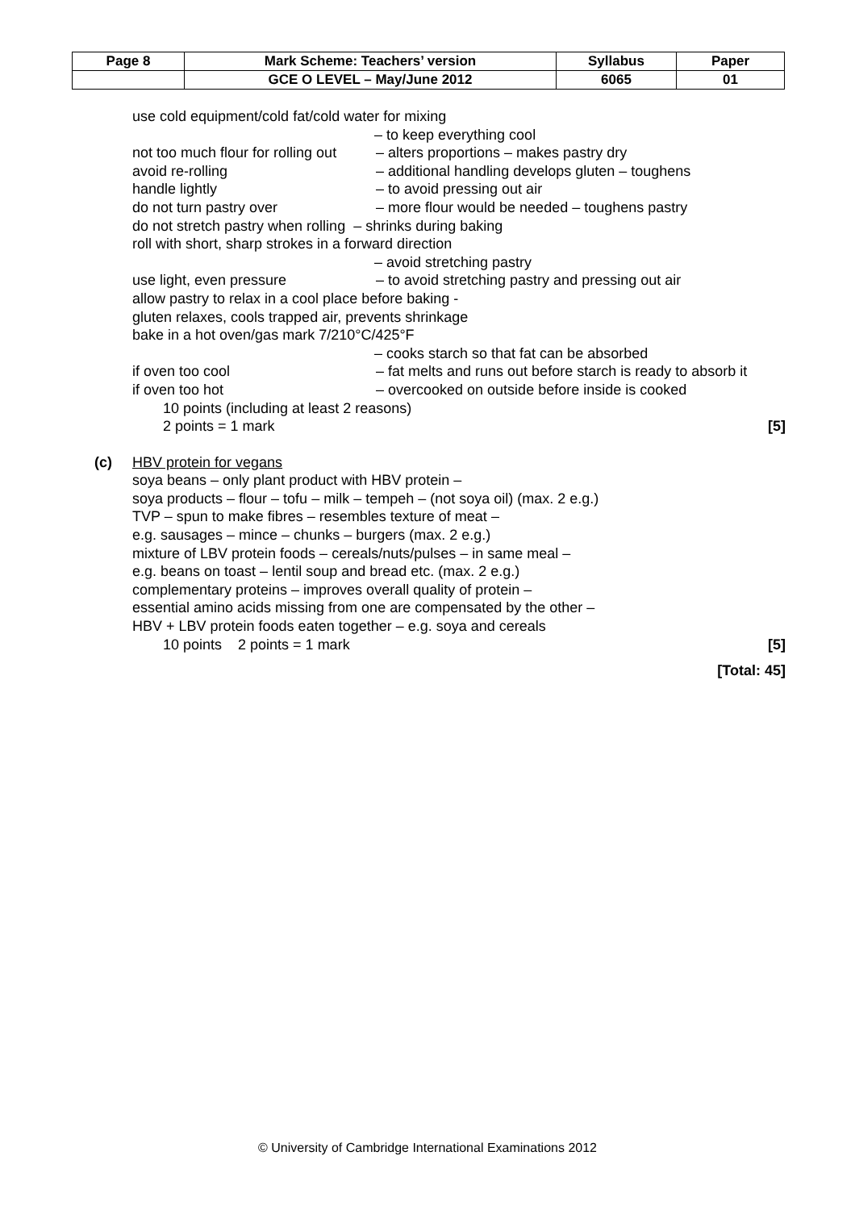| Page 8 | Mark Scheme: Teachers’ version | Syllabus | Paper |
| | GCE O LEVEL – May/June 2012 | 6065 | 01 |
use cold equipment/cold fat/cold water for mixing
– to keep everything cool
not too much flour for rolling out – alters proportions – makes pastry dry
avoid re-rolling – additional handling develops gluten – toughens
handle lightly – to avoid pressing out air
do not turn pastry over – more flour would be needed – toughens pastry
do not stretch pastry when rolling – shrinks during baking
roll with short, sharp strokes in a forward direction
– avoid stretching pastry
use light, even pressure – to avoid stretching pastry and pressing out air
allow pastry to relax in a cool place before baking -
gluten relaxes, cools trapped air, prevents shrinkage
bake in a hot oven/gas mark 7/210°C/425°F
– cooks starch so that fat can be absorbed
if oven too cool – fat melts and runs out before starch is ready to absorb it
if oven too hot – overcooked on outside before inside is cooked
10 points (including at least 2 reasons)
2 points = 1 mark [5]
(c) HBV protein for vegans
soya beans – only plant product with HBV protein –
soya products – flour – tofu – milk – tempeh – (not soya oil) (max. 2 e.g.)
TVP – spun to make fibres – resembles texture of meat –
e.g. sausages – mince – chunks – burgers (max. 2 e.g.)
mixture of LBV protein foods – cereals/nuts/pulses – in same meal –
e.g. beans on toast – lentil soup and bread etc. (max. 2 e.g.)
complementary proteins – improves overall quality of protein –
essential amino acids missing from one are compensated by the other –
HBV + LBV protein foods eaten together – e.g. soya and cereals
10 points 2 points = 1 mark [5]
[Total: 45]
© University of Cambridge International Examinations 2012